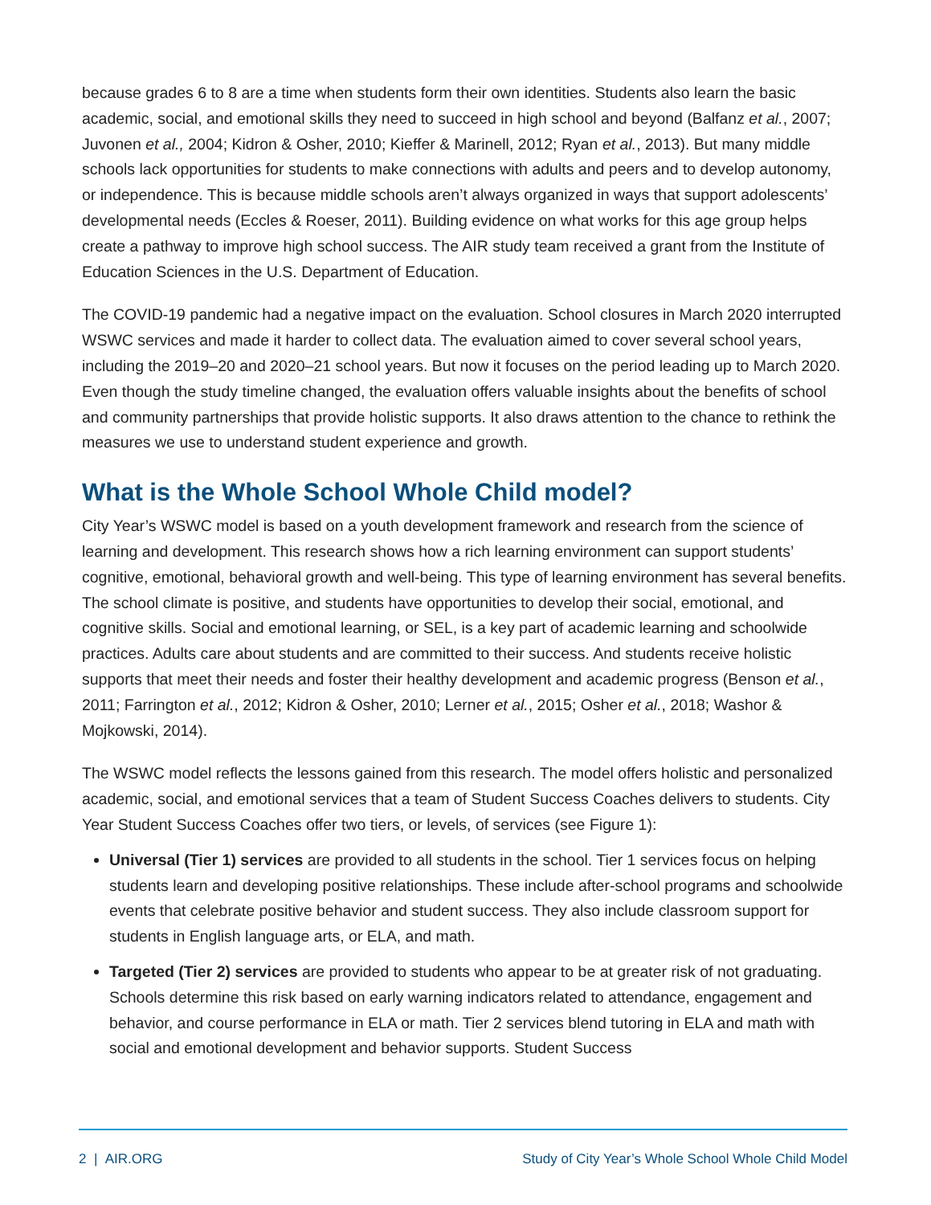because grades 6 to 8 are a time when students form their own identities. Students also learn the basic academic, social, and emotional skills they need to succeed in high school and beyond (Balfanz et al., 2007; Juvonen et al., 2004; Kidron & Osher, 2010; Kieffer & Marinell, 2012; Ryan et al., 2013). But many middle schools lack opportunities for students to make connections with adults and peers and to develop autonomy, or independence. This is because middle schools aren’t always organized in ways that support adolescents’ developmental needs (Eccles & Roeser, 2011). Building evidence on what works for this age group helps create a pathway to improve high school success. The AIR study team received a grant from the Institute of Education Sciences in the U.S. Department of Education.
The COVID-19 pandemic had a negative impact on the evaluation. School closures in March 2020 interrupted WSWC services and made it harder to collect data. The evaluation aimed to cover several school years, including the 2019–20 and 2020–21 school years. But now it focuses on the period leading up to March 2020. Even though the study timeline changed, the evaluation offers valuable insights about the benefits of school and community partnerships that provide holistic supports. It also draws attention to the chance to rethink the measures we use to understand student experience and growth.
What is the Whole School Whole Child model?
City Year’s WSWC model is based on a youth development framework and research from the science of learning and development. This research shows how a rich learning environment can support students’ cognitive, emotional, behavioral growth and well-being. This type of learning environment has several benefits. The school climate is positive, and students have opportunities to develop their social, emotional, and cognitive skills. Social and emotional learning, or SEL, is a key part of academic learning and schoolwide practices. Adults care about students and are committed to their success. And students receive holistic supports that meet their needs and foster their healthy development and academic progress (Benson et al., 2011; Farrington et al., 2012; Kidron & Osher, 2010; Lerner et al., 2015; Osher et al., 2018; Washor & Mojkowski, 2014).
The WSWC model reflects the lessons gained from this research. The model offers holistic and personalized academic, social, and emotional services that a team of Student Success Coaches delivers to students. City Year Student Success Coaches offer two tiers, or levels, of services (see Figure 1):
Universal (Tier 1) services are provided to all students in the school. Tier 1 services focus on helping students learn and developing positive relationships. These include after-school programs and schoolwide events that celebrate positive behavior and student success. They also include classroom support for students in English language arts, or ELA, and math.
Targeted (Tier 2) services are provided to students who appear to be at greater risk of not graduating. Schools determine this risk based on early warning indicators related to attendance, engagement and behavior, and course performance in ELA or math. Tier 2 services blend tutoring in ELA and math with social and emotional development and behavior supports. Student Success
2 | AIR.ORG Study of City Year’s Whole School Whole Child Model